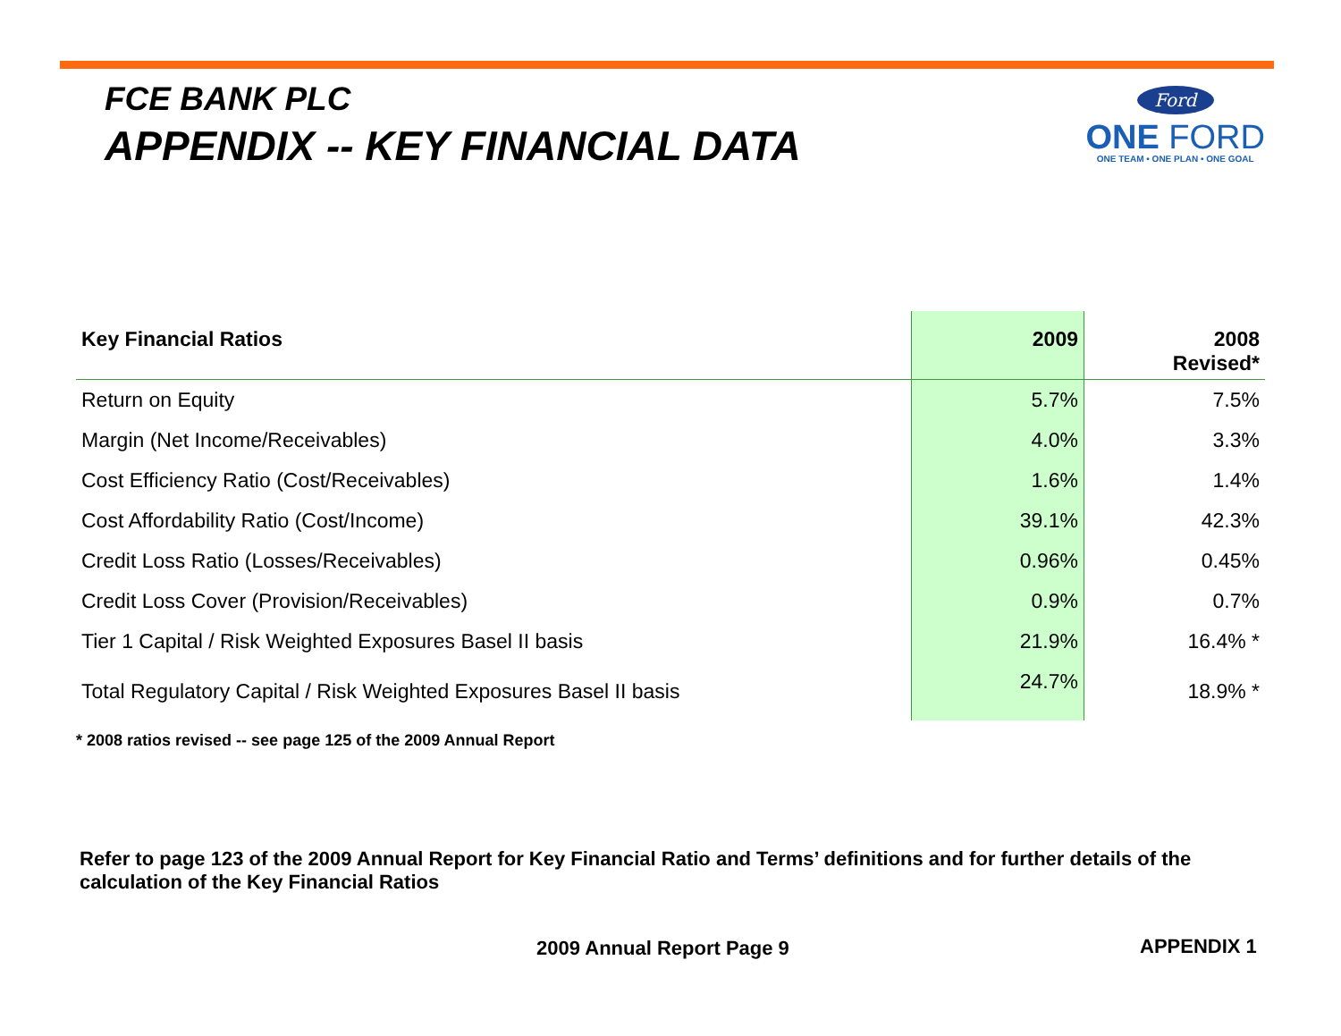FCE BANK PLC
APPENDIX -- KEY FINANCIAL DATA
Ford
ONE FORD
ONE TEAM • ONE PLAN • ONE GOAL
| Key Financial Ratios | 2009 | 2008 Revised* |
| --- | --- | --- |
| Return on Equity | 5.7% | 7.5% |
| Margin (Net Income/Receivables) | 4.0% | 3.3% |
| Cost Efficiency Ratio (Cost/Receivables) | 1.6% | 1.4% |
| Cost Affordability Ratio (Cost/Income) | 39.1% | 42.3% |
| Credit Loss Ratio (Losses/Receivables) | 0.96% | 0.45% |
| Credit Loss Cover (Provision/Receivables) | 0.9% | 0.7% |
| Tier 1 Capital / Risk Weighted Exposures Basel II basis | 21.9% | 16.4% * |
| Total Regulatory Capital / Risk Weighted Exposures Basel II basis | 24.7% | 18.9% * |
* 2008 ratios revised -- see page 125 of the 2009 Annual Report
Refer to page 123 of the 2009 Annual Report for Key Financial Ratio and Terms’ definitions and for further details of the calculation of the Key Financial Ratios
2009 Annual Report Page 9 APPENDIX 1